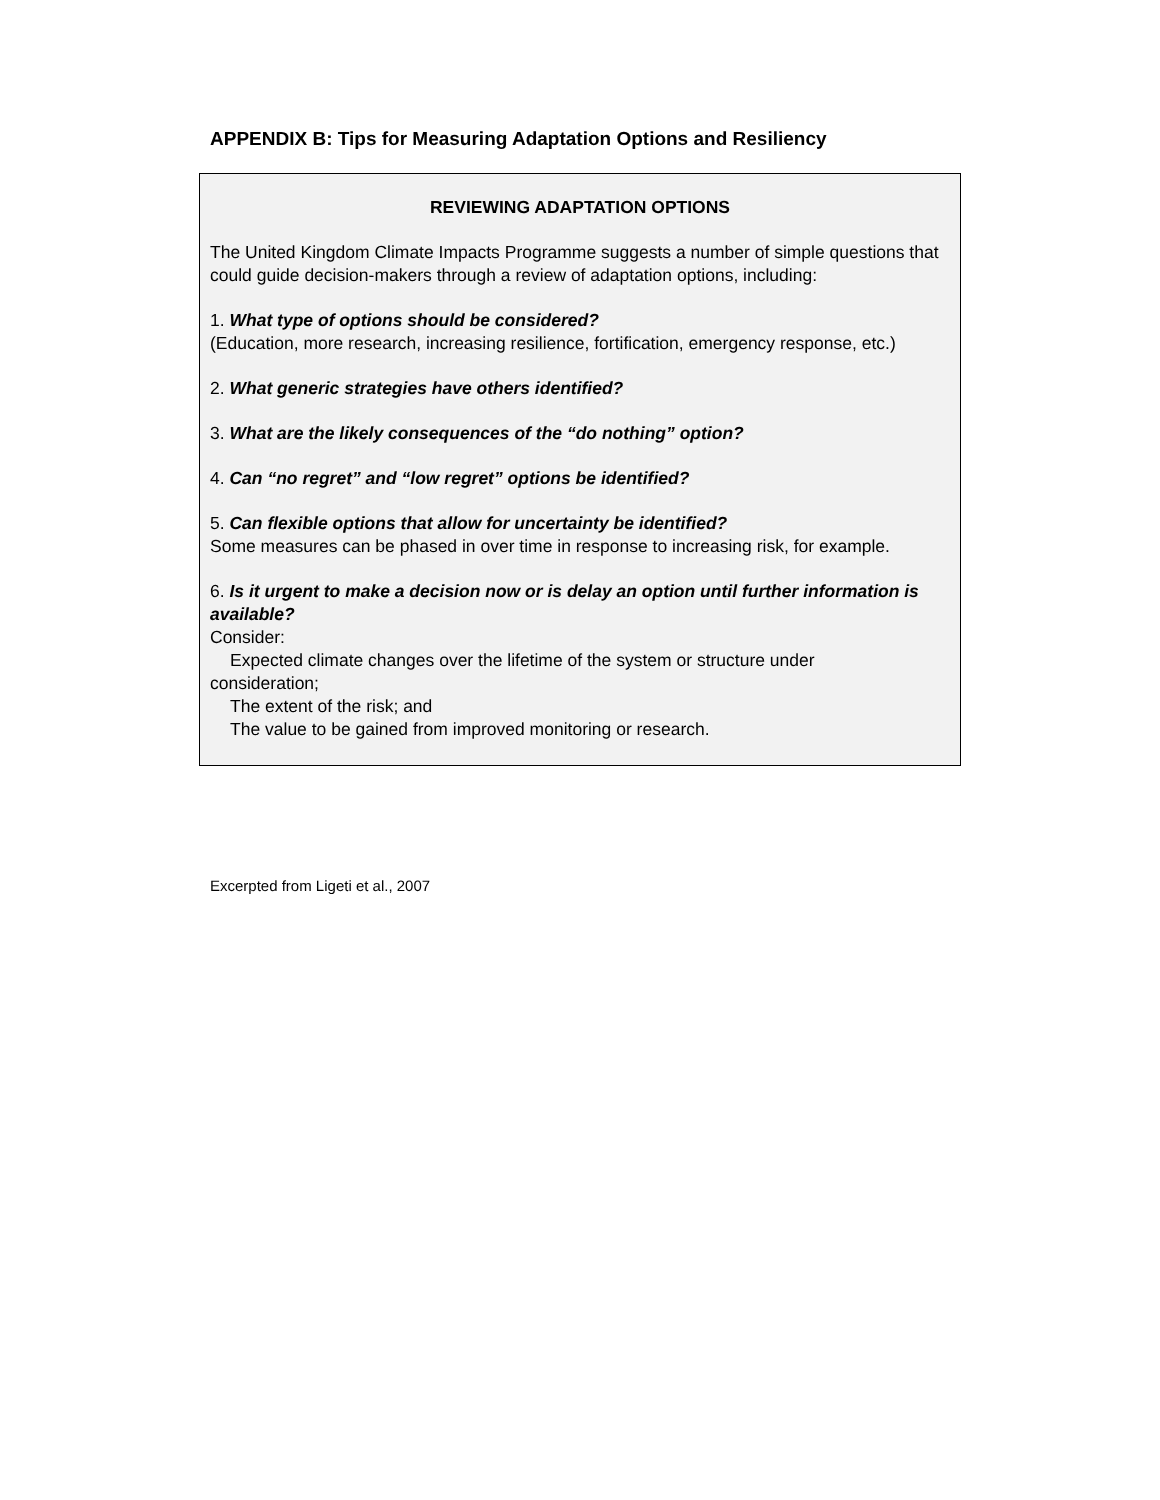APPENDIX B: Tips for Measuring Adaptation Options and Resiliency
REVIEWING ADAPTATION OPTIONS
The United Kingdom Climate Impacts Programme suggests a number of simple questions that could guide decision-makers through a review of adaptation options, including:
1. What type of options should be considered?
(Education, more research, increasing resilience, fortification, emergency response, etc.)
2. What generic strategies have others identified?
3. What are the likely consequences of the “do nothing” option?
4. Can “no regret” and “low regret” options be identified?
5. Can flexible options that allow for uncertainty be identified?
Some measures can be phased in over time in response to increasing risk, for example.
6. Is it urgent to make a decision now or is delay an option until further information is available?
Consider:
Expected climate changes over the lifetime of the system or structure under
consideration;
The extent of the risk; and
The value to be gained from improved monitoring or research.
Excerpted from Ligeti et al., 2007